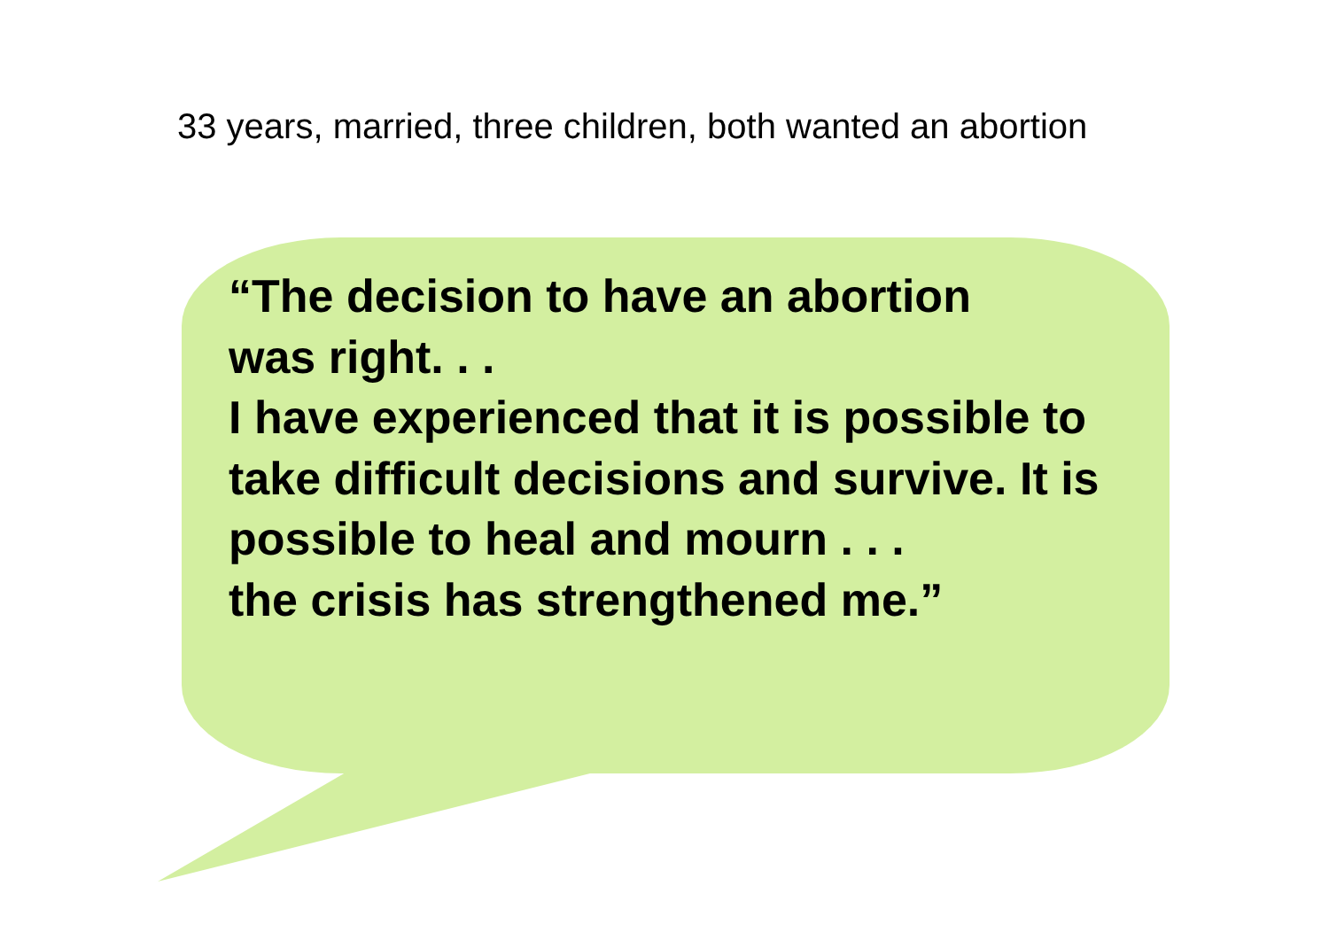33 years, married, three children, both wanted an abortion
“The decision to have an abortion
was right. . .
I have experienced that it is possible to take difficult decisions and survive. It is possible to heal and mourn . . .
the crisis has strengthened me.”